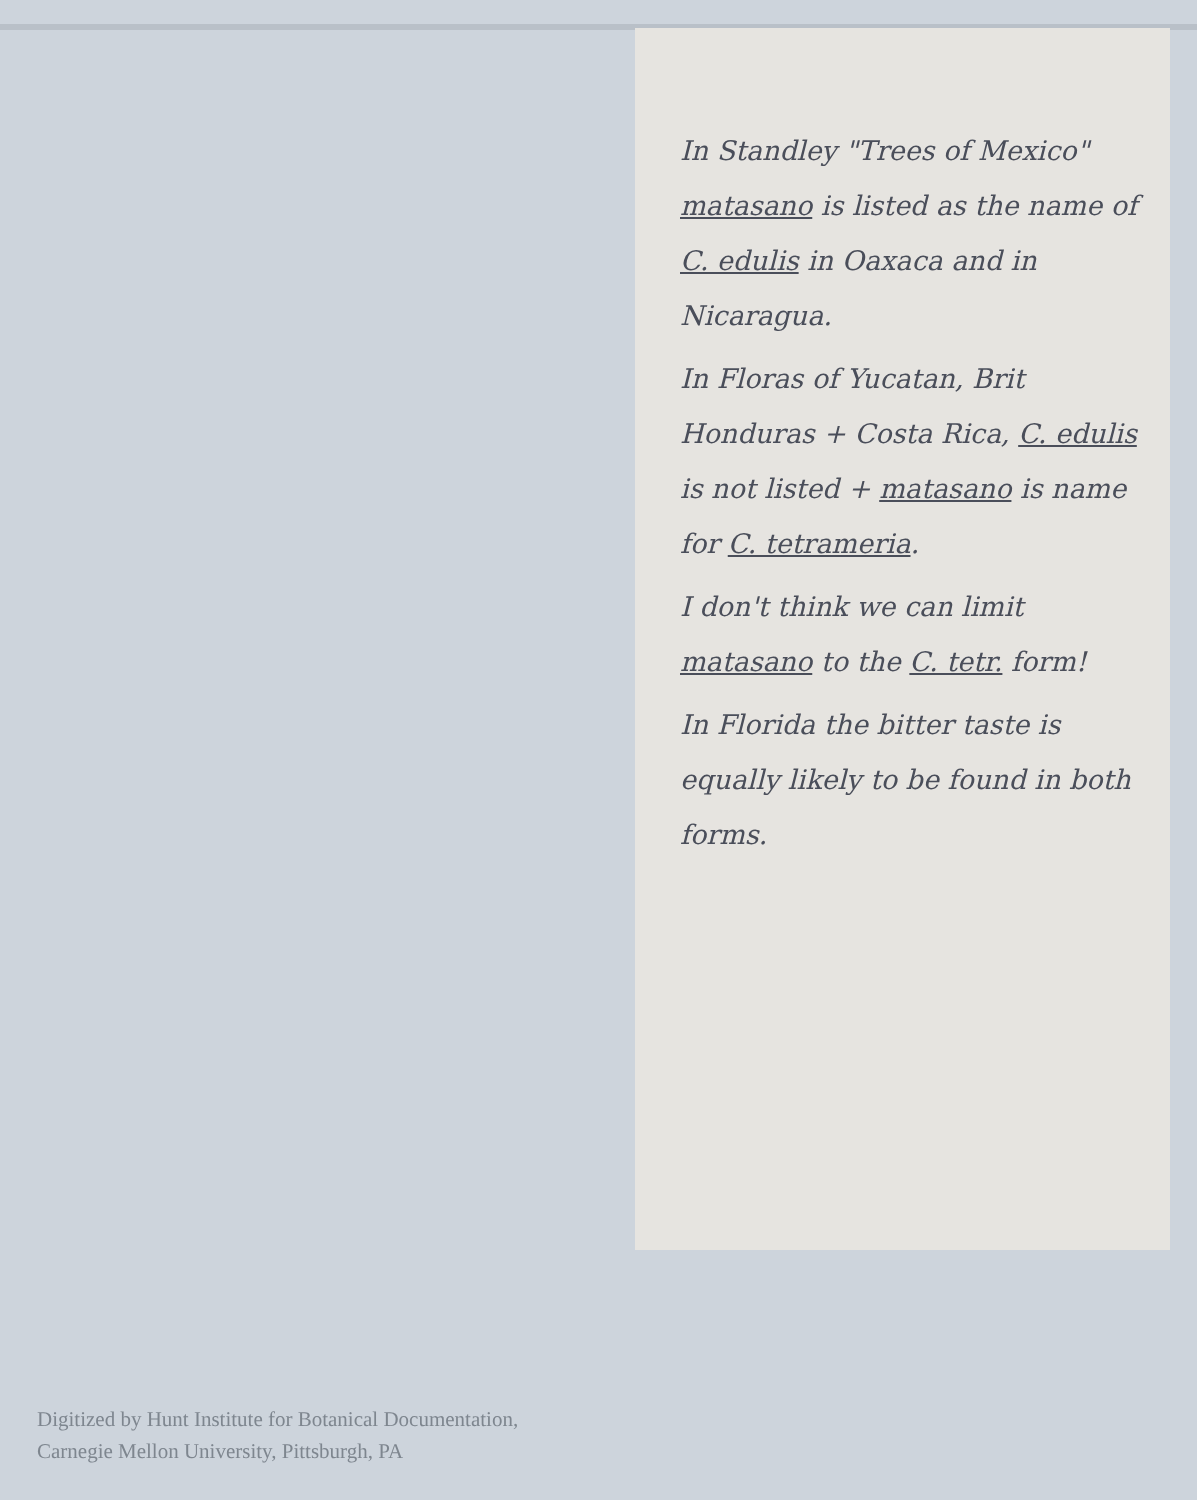In Standley "Trees of Mexico" matasano is listed as the name of C. edulis in Oaxaca and in Nicaragua.
In Floras of Yucatan, Brit Honduras + Costa Rica, C. edulis is not listed + matasano is name for C. tetrameria.
I don't think we can limit matasano to the C. tetr. form!
In Florida the bitter taste is equally likely to be found in both forms.
Digitized by Hunt Institute for Botanical Documentation,
Carnegie Mellon University, Pittsburgh, PA